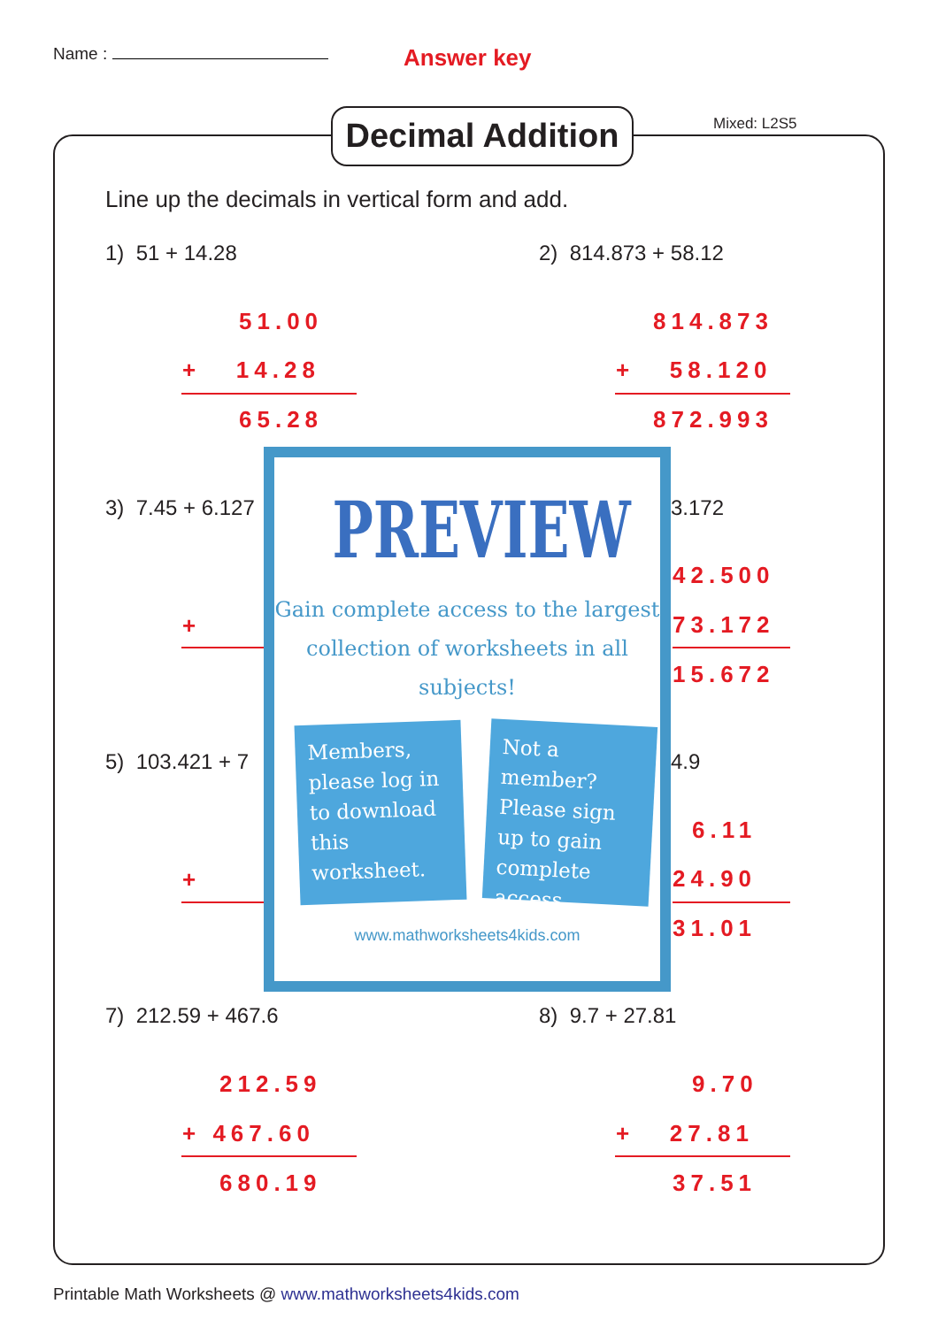Name : Answer key
Decimal Addition
Mixed: L2S5
Line up the decimals in vertical form and add.
1) 51 + 14.28
51.00
+ 14.28
65.28
2) 814.873 + 58.12
814.873
+ 58.120
872.993
3) 7.45 + 6.127
+
3.172
42.500
73.172
15.672
5) 103.421 + 7
+
4.9
6.11
24.90
31.01
PREVIEW
Gain complete access to the largest
collection of worksheets in all subjects!
Members, please log in to download this worksheet.
Not a member? Please sign up to gain complete access.
www.mathworksheets4kids.com
7) 212.59 + 467.6
212.59
+ 467.60
680.19
8) 9.7 + 27.81
9.70
+ 27.81
37.51
Printable Math Worksheets @ www.mathworksheets4kids.com